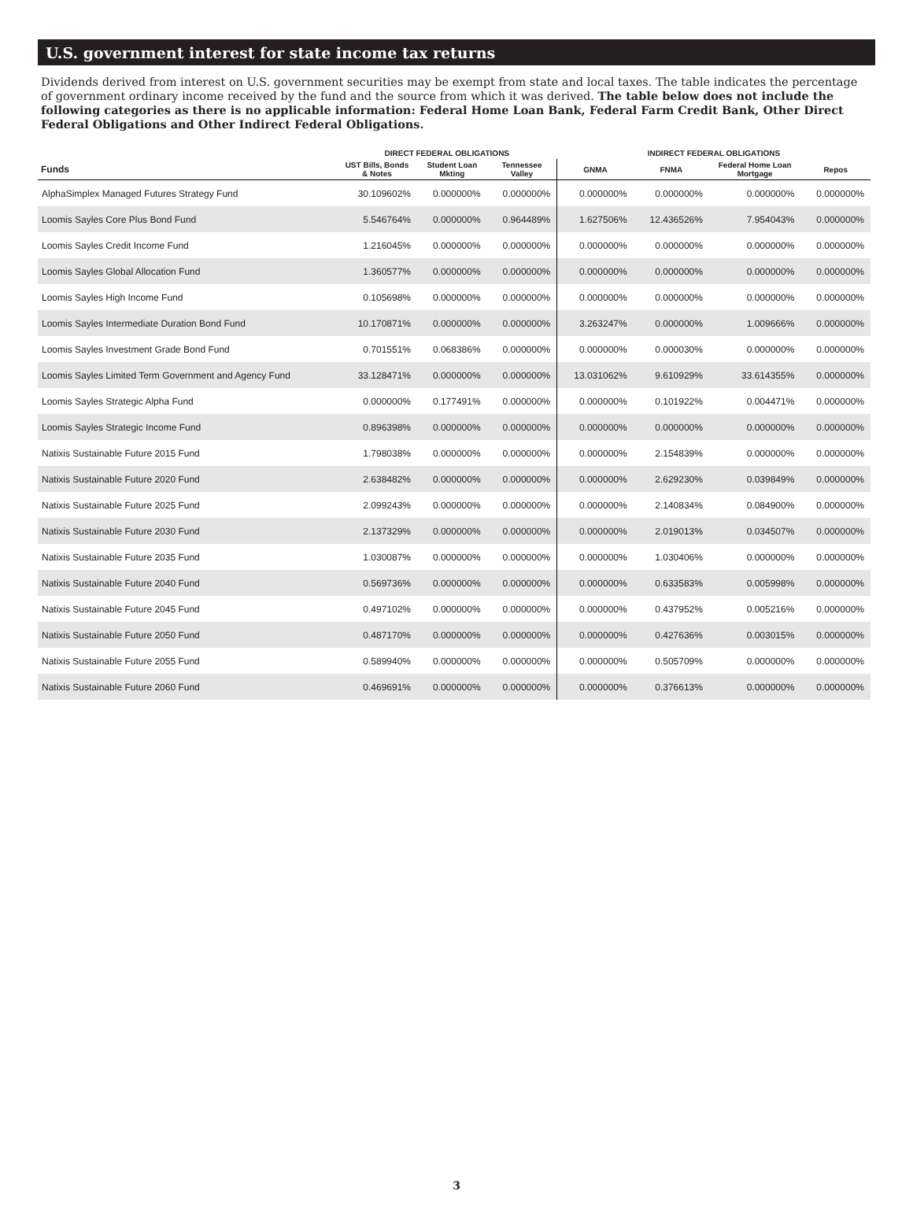U.S. government interest for state income tax returns
Dividends derived from interest on U.S. government securities may be exempt from state and local taxes. The table indicates the percentage of government ordinary income received by the fund and the source from which it was derived. The table below does not include the following categories as there is no applicable information: Federal Home Loan Bank, Federal Farm Credit Bank, Other Direct Federal Obligations and Other Indirect Federal Obligations.
| | DIRECT FEDERAL OBLIGATIONS | | | INDIRECT FEDERAL OBLIGATIONS | | | |
| --- | --- | --- | --- | --- | --- | --- | --- |
| Funds | UST Bills, Bonds & Notes | Student Loan Mkting | Tennessee Valley | GNMA | FNMA | Federal Home Loan Mortgage | Repos |
| AlphaSimplex Managed Futures Strategy Fund | 30.109602% | 0.000000% | 0.000000% | 0.000000% | 0.000000% | 0.000000% | 0.000000% |
| Loomis Sayles Core Plus Bond Fund | 5.546764% | 0.000000% | 0.964489% | 1.627506% | 12.436526% | 7.954043% | 0.000000% |
| Loomis Sayles Credit Income Fund | 1.216045% | 0.000000% | 0.000000% | 0.000000% | 0.000000% | 0.000000% | 0.000000% |
| Loomis Sayles Global Allocation Fund | 1.360577% | 0.000000% | 0.000000% | 0.000000% | 0.000000% | 0.000000% | 0.000000% |
| Loomis Sayles High Income Fund | 0.105698% | 0.000000% | 0.000000% | 0.000000% | 0.000000% | 0.000000% | 0.000000% |
| Loomis Sayles Intermediate Duration Bond Fund | 10.170871% | 0.000000% | 0.000000% | 3.263247% | 0.000000% | 1.009666% | 0.000000% |
| Loomis Sayles Investment Grade Bond Fund | 0.701551% | 0.068386% | 0.000000% | 0.000000% | 0.000030% | 0.000000% | 0.000000% |
| Loomis Sayles Limited Term Government and Agency Fund | 33.128471% | 0.000000% | 0.000000% | 13.031062% | 9.610929% | 33.614355% | 0.000000% |
| Loomis Sayles Strategic Alpha Fund | 0.000000% | 0.177491% | 0.000000% | 0.000000% | 0.101922% | 0.004471% | 0.000000% |
| Loomis Sayles Strategic Income Fund | 0.896398% | 0.000000% | 0.000000% | 0.000000% | 0.000000% | 0.000000% | 0.000000% |
| Natixis Sustainable Future 2015 Fund | 1.798038% | 0.000000% | 0.000000% | 0.000000% | 2.154839% | 0.000000% | 0.000000% |
| Natixis Sustainable Future 2020 Fund | 2.638482% | 0.000000% | 0.000000% | 0.000000% | 2.629230% | 0.039849% | 0.000000% |
| Natixis Sustainable Future 2025 Fund | 2.099243% | 0.000000% | 0.000000% | 0.000000% | 2.140834% | 0.084900% | 0.000000% |
| Natixis Sustainable Future 2030 Fund | 2.137329% | 0.000000% | 0.000000% | 0.000000% | 2.019013% | 0.034507% | 0.000000% |
| Natixis Sustainable Future 2035 Fund | 1.030087% | 0.000000% | 0.000000% | 0.000000% | 1.030406% | 0.000000% | 0.000000% |
| Natixis Sustainable Future 2040 Fund | 0.569736% | 0.000000% | 0.000000% | 0.000000% | 0.633583% | 0.005998% | 0.000000% |
| Natixis Sustainable Future 2045 Fund | 0.497102% | 0.000000% | 0.000000% | 0.000000% | 0.437952% | 0.005216% | 0.000000% |
| Natixis Sustainable Future 2050 Fund | 0.487170% | 0.000000% | 0.000000% | 0.000000% | 0.427636% | 0.003015% | 0.000000% |
| Natixis Sustainable Future 2055 Fund | 0.589940% | 0.000000% | 0.000000% | 0.000000% | 0.505709% | 0.000000% | 0.000000% |
| Natixis Sustainable Future 2060 Fund | 0.469691% | 0.000000% | 0.000000% | 0.000000% | 0.376613% | 0.000000% | 0.000000% |
3